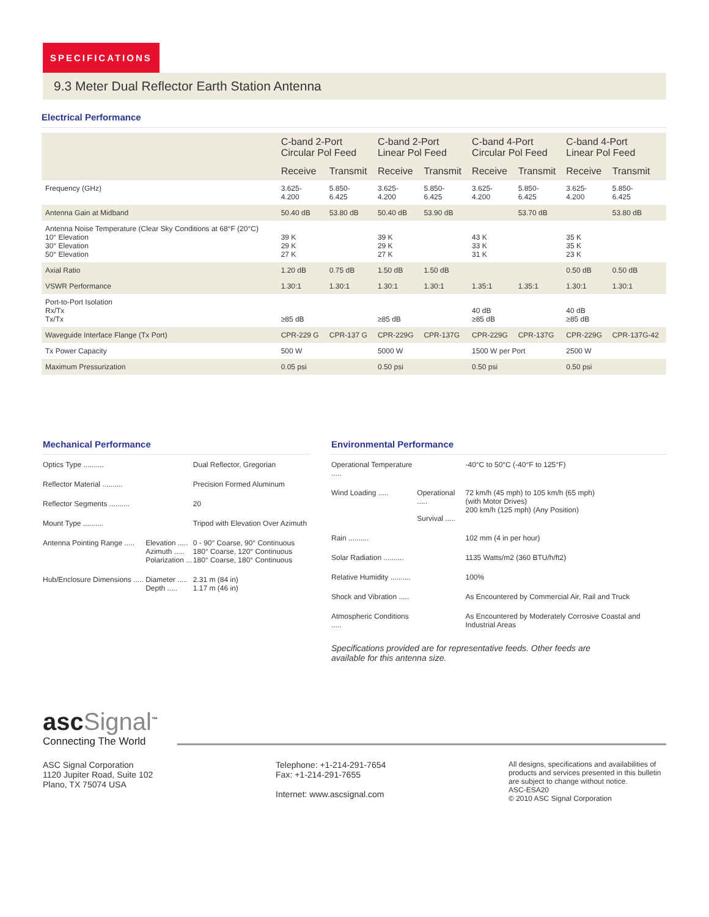SPECIFICATIONS
9.3 Meter Dual Reflector Earth Station Antenna
Electrical Performance
| | C-band 2-Port Circular Pol Feed | | C-band 2-Port Linear Pol Feed | | C-band 4-Port Circular Pol Feed | | C-band 4-Port Linear Pol Feed | |
| --- | --- | --- | --- | --- | --- | --- | --- | --- |
| | Receive | Transmit | Receive | Transmit | Receive | Transmit | Receive | Transmit |
| Frequency (GHz) | 3.625- 4.200 | 5.850- 6.425 | 3.625- 4.200 | 5.850- 6.425 | 3.625- 4.200 | 5.850- 6.425 | 3.625- 4.200 | 5.850- 6.425 |
| Antenna Gain at Midband | 50.40 dB | 53.80 dB | 50.40 dB | 53.90 dB | | 53.70 dB | | 53.80 dB |
| Antenna Noise Temperature (Clear Sky Conditions at 68°F (20°C) 10° Elevation 30° Elevation 50° Elevation | 39 K 29 K 27 K | | 39 K 29 K 27 K | | 43 K 33 K 31 K | | 35 K 35 K 23 K | |
| Axial Ratio | 1.20 dB | 0.75 dB | 1.50 dB | 1.50 dB | | | 0.50 dB | 0.50 dB |
| VSWR Performance | 1.30:1 | 1.30:1 | 1.30:1 | 1.30:1 | 1.35:1 | 1.35:1 | 1.30:1 | 1.30:1 |
| Port-to-Port Isolation Rx/Tx Tx/Tx | ≥85 dB | | ≥85 dB | | 40 dB ≥85 dB | | 40 dB ≥85 dB | |
| Waveguide Interface Flange (Tx Port) | CPR-229 G | CPR-137 G | CPR-229G | CPR-137G | CPR-229G | CPR-137G | CPR-229G | CPR-137G-42 |
| Tx Power Capacity | 500 W | | 5000 W | | 1500 W per Port | | 2500 W | |
| Maximum Pressurization | 0.05 psi | | 0.50 psi | | 0.50 psi | | 0.50 psi | |
Mechanical Performance
| Optics Type .......... | | Dual Reflector, Gregorian |
| Reflector Material .......... | | Precision Formed Aluminum |
| Reflector Segments .......... | | 20 |
| Mount Type .......... | | Tripod with Elevation Over Azimuth |
| Antenna Pointing Range ..... | Elevation ..... Azimuth ..... Polarization ... | 0 - 90° Coarse, 90° Continuous 180° Coarse, 120° Continuous 180° Coarse, 180° Continuous |
| Hub/Enclosure Dimensions ..... | Diameter ..... Depth ..... | 2.31 m (84 in) 1.17 m (46 in) |
Environmental Performance
| Operational Temperature ..... | | -40°C to 50°C (-40°F to 125°F) |
| Wind Loading ..... | Operational ..... Survival ..... | 72 km/h (45 mph) to 105 km/h (65 mph) (with Motor Drives) 200 km/h (125 mph) (Any Position) |
| Rain .......... | | 102 mm (4 in per hour) |
| Solar Radiation .......... | | 1135 Watts/m2 (360 BTU/h/ft2) |
| Relative Humidity .......... | | 100% |
| Shock and Vibration ..... | | As Encountered by Commercial Air, Rail and Truck |
| Atmospheric Conditions ..... | | As Encountered by Moderately Corrosive Coastal and Industrial Areas |
Specifications provided are for representative feeds. Other feeds are available for this antenna size.
ascSignal<sup>™</sup>
Connecting The World
ASC Signal Corporation
1120 Jupiter Road, Suite 102
Plano, TX 75074 USA
Telephone: +1-214-291-7654
Fax: +1-214-291-7655
Internet: www.ascsignal.com
All designs, specifications and availabilities of products and services presented in this bulletin are subject to change without notice.
ASC-ESA20
© 2010 ASC Signal Corporation